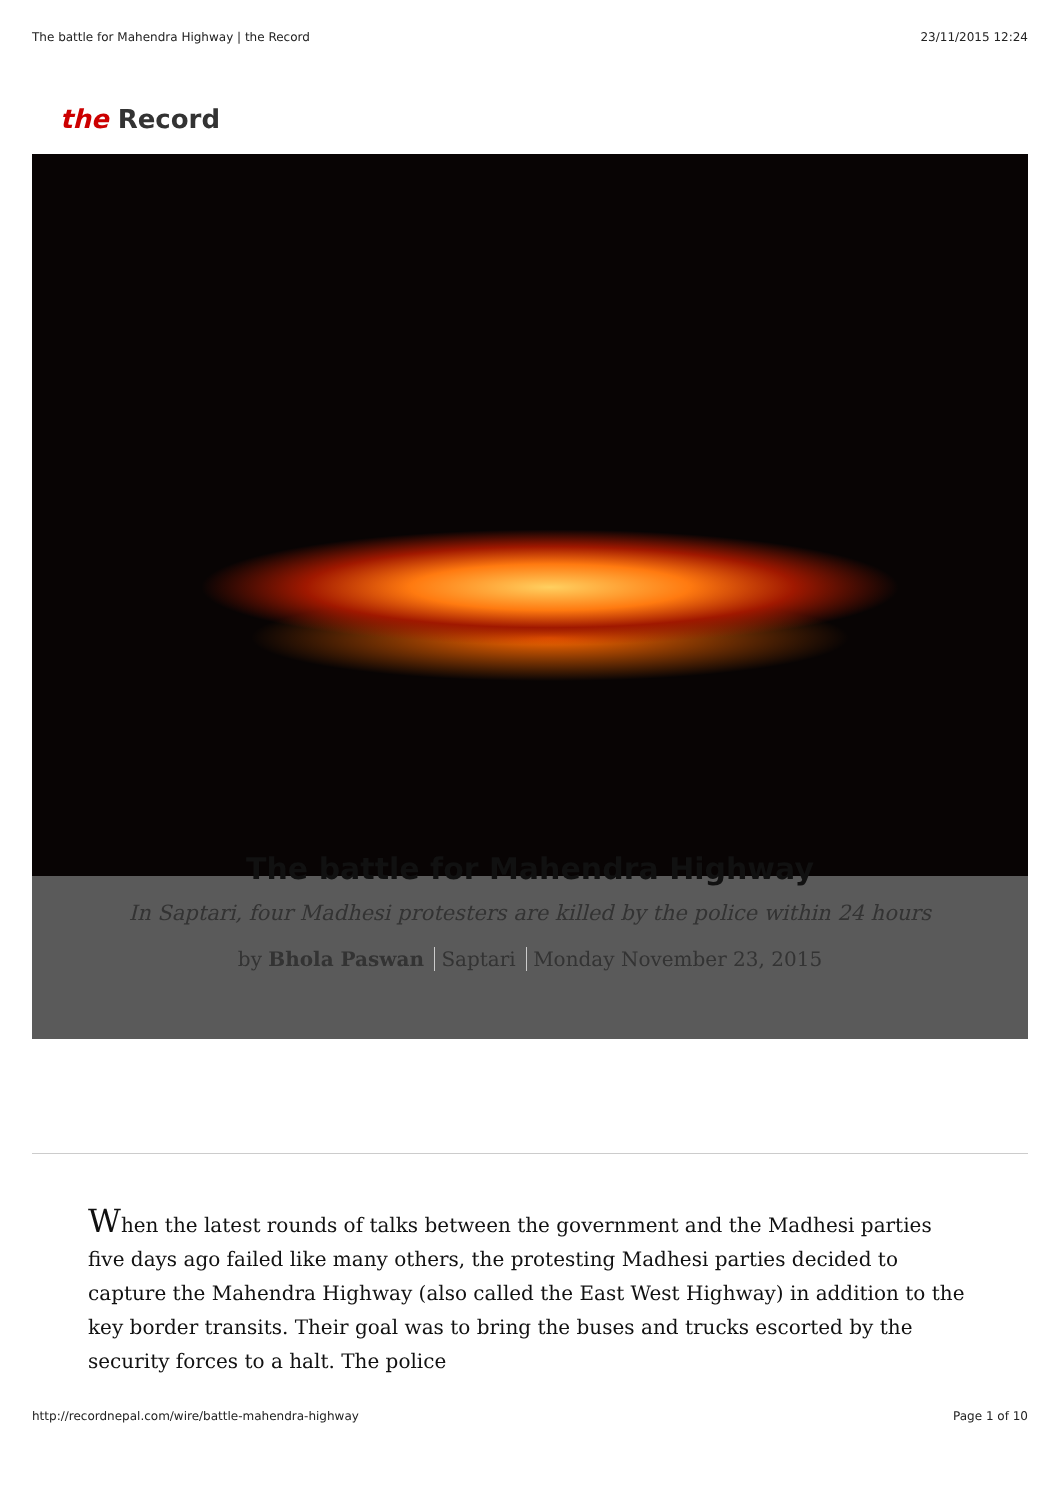The battle for Mahendra Highway | the Record 23/11/2015 12:24
the Record
The battle for Mahendra Highway
In Saptari, four Madhesi protesters are killed by the police within 24 hours
by Bhola Paswan Saptari Monday November 23, 2015
When the latest rounds of talks between the government and the Madhesi parties five days ago failed like many others, the protesting Madhesi parties decided to capture the Mahendra Highway (also called the East West Highway) in addition to the key border transits. Their goal was to bring the buses and trucks escorted by the security forces to a halt. The police
http://recordnepal.com/wire/battle-mahendra-highway Page 1 of 10